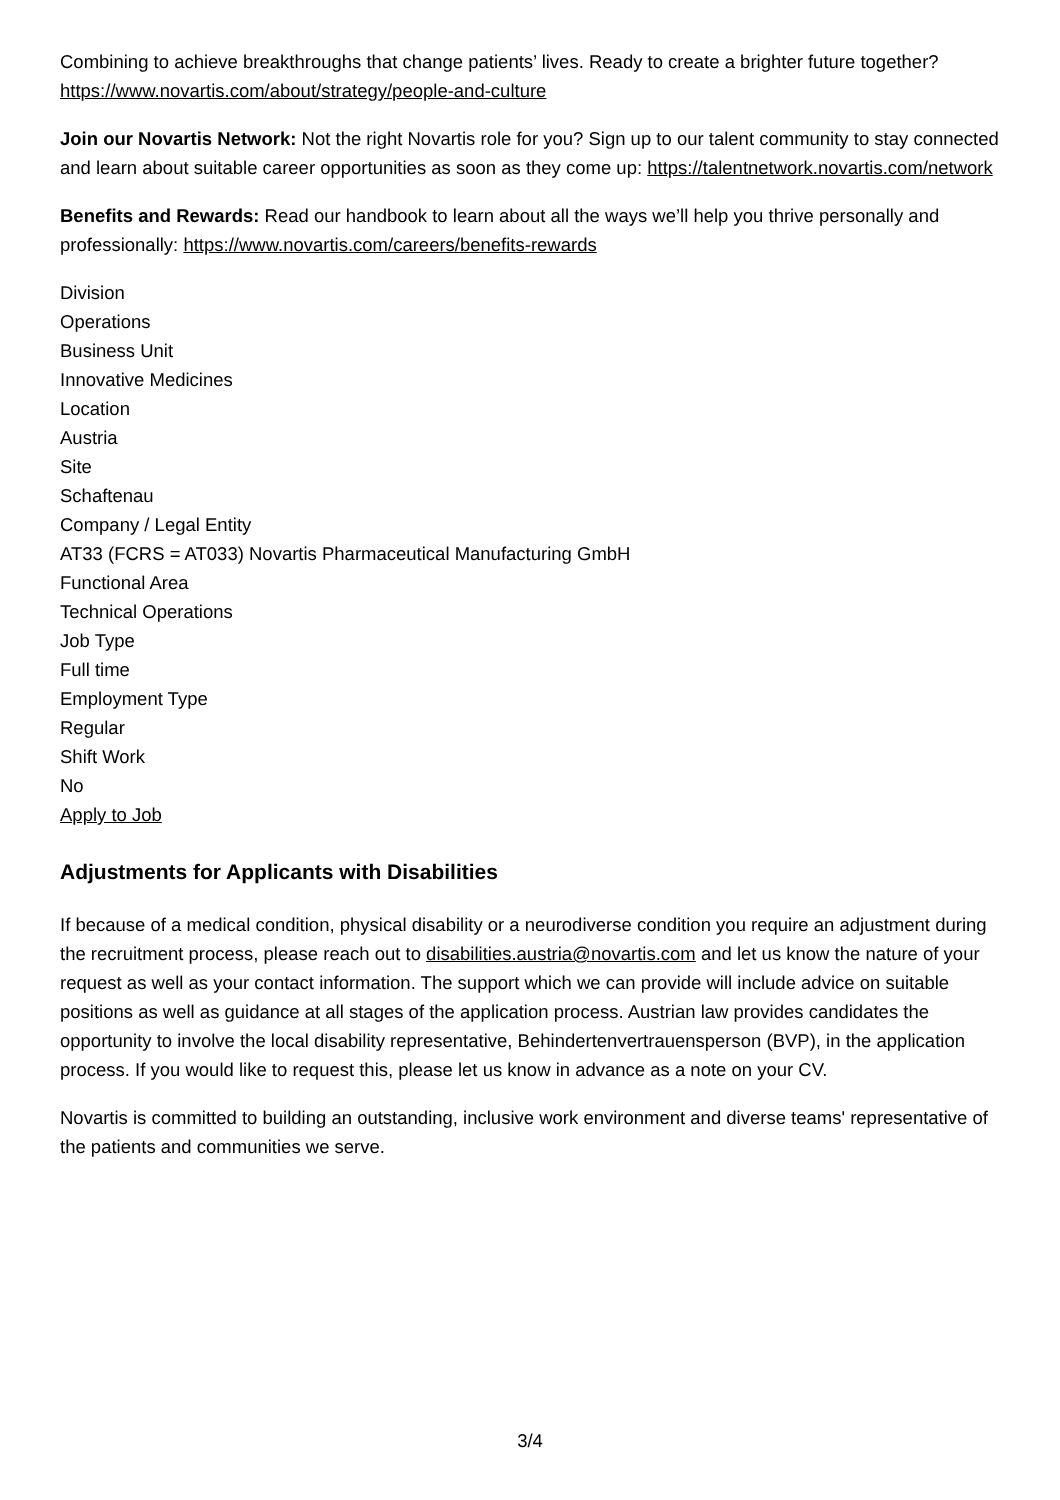Combining to achieve breakthroughs that change patients’ lives. Ready to create a brighter future together? https://www.novartis.com/about/strategy/people-and-culture
Join our Novartis Network: Not the right Novartis role for you? Sign up to our talent community to stay connected and learn about suitable career opportunities as soon as they come up: https://talentnetwork.novartis.com/network
Benefits and Rewards: Read our handbook to learn about all the ways we’ll help you thrive personally and professionally: https://www.novartis.com/careers/benefits-rewards
Division
Operations
Business Unit
Innovative Medicines
Location
Austria
Site
Schaftenau
Company / Legal Entity
AT33 (FCRS = AT033) Novartis Pharmaceutical Manufacturing GmbH
Functional Area
Technical Operations
Job Type
Full time
Employment Type
Regular
Shift Work
No
Apply to Job
Adjustments for Applicants with Disabilities
If because of a medical condition, physical disability or a neurodiverse condition you require an adjustment during the recruitment process, please reach out to disabilities.austria@novartis.com and let us know the nature of your request as well as your contact information. The support which we can provide will include advice on suitable positions as well as guidance at all stages of the application process. Austrian law provides candidates the opportunity to involve the local disability representative, Behindertenvertrauensperson (BVP), in the application process. If you would like to request this, please let us know in advance as a note on your CV.
Novartis is committed to building an outstanding, inclusive work environment and diverse teams' representative of the patients and communities we serve.
3/4